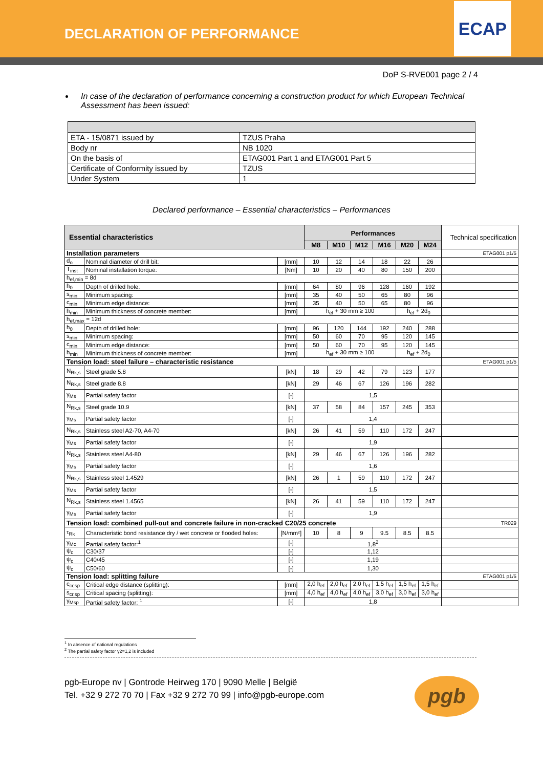DECLARATION OF PERFORMANCE
ECAP
DoP S-RVE001 page 2 / 4
In case of the declaration of performance concerning a construction product for which European Technical Assessment has been issued:
| ETA - 15/0871 issued by | TZUS Praha |
| Body nr | NB 1020 |
| On the basis of | ETAG001 Part 1 and ETAG001 Part 5 |
| Certificate of Conformity issued by | TZUS |
| Under System | 1 |
Declared performance – Essential characteristics – Performances
| Essential characteristics | | | Performances | | | | | | Technical specification |
| --- | --- | --- | --- | --- | --- | --- | --- | --- | --- |
| | | | M8 | M10 | M12 | M16 | M20 | M24 | |
| Installation parameters | | | | | | | | | ETAG001 p1/5 |
| d<sub>o</sub> | Nominal diameter of drill bit: | [mm] | 10 | 12 | 14 | 18 | 22 | 26 | |
| T<sub>inst</sub> | Nominal installation torque: | [Nm] | 10 | 20 | 40 | 80 | 150 | 200 | |
| h<sub>ef,min</sub> = 8d | | | | | | | | | |
| h<sub>0</sub> | Depth of drilled hole: | [mm] | 64 | 80 | 96 | 128 | 160 | 192 | |
| s<sub>min</sub> | Minimum spacing: | [mm] | 35 | 40 | 50 | 65 | 80 | 96 | |
| c<sub>min</sub> | Minimum edge distance: | [mm] | 35 | 40 | 50 | 65 | 80 | 96 | |
| h<sub>min</sub> | Minimum thickness of concrete member: | [mm] | h<sub>ef</sub> + 30 mm ≥ 100 | | | | h<sub>ef</sub> + 2d<sub>0</sub> | | |
| h<sub>ef,max</sub> = 12d | | | | | | | | | |
| h<sub>0</sub> | Depth of drilled hole: | [mm] | 96 | 120 | 144 | 192 | 240 | 288 | |
| s<sub>min</sub> | Minimum spacing: | [mm] | 50 | 60 | 70 | 95 | 120 | 145 | |
| c<sub>min</sub> | Minimum edge distance: | [mm] | 50 | 60 | 70 | 95 | 120 | 145 | |
| h<sub>min</sub> | Minimum thickness of concrete member: | [mm] | h<sub>ef</sub> + 30 mm ≥ 100 | | | | h<sub>ef</sub> + 2d<sub>0</sub> | | |
| Tension load: steel failure – characteristic resistance | | | | | | | | | ETAG001 p1/5 |
| N<sub>Rk,s</sub> | Steel grade 5.8 | [kN] | 18 | 29 | 42 | 79 | 123 | 177 | |
| N<sub>Rk,s</sub> | Steel grade 8.8 | [kN] | 29 | 46 | 67 | 126 | 196 | 282 | |
| γ<sub>Ms</sub> | Partial safety factor | [-] | 1,5 | | | | | | |
| N<sub>Rk,s</sub> | Steel grade 10.9 | [kN] | 37 | 58 | 84 | 157 | 245 | 353 | |
| γ<sub>Ms</sub> | Partial safety factor | [-] | 1,4 | | | | | | |
| N<sub>Rk,s</sub> | Stainless steel A2-70, A4-70 | [kN] | 26 | 41 | 59 | 110 | 172 | 247 | |
| γ<sub>Ms</sub> | Partial safety factor | [-] | 1,9 | | | | | | |
| N<sub>Rk,s</sub> | Stainless steel A4-80 | [kN] | 29 | 46 | 67 | 126 | 196 | 282 | |
| γ<sub>Ms</sub> | Partial safety factor | [-] | 1,6 | | | | | | |
| N<sub>Rk,s</sub> | Stainless steel 1.4529 | [kN] | 26 | 1 | 59 | 110 | 172 | 247 | |
| γ<sub>Ms</sub> | Partial safety factor | [-] | 1,5 | | | | | | |
| N<sub>Rk,s</sub> | Stainless steel 1.4565 | [kN] | 26 | 41 | 59 | 110 | 172 | 247 | |
| γ<sub>Ms</sub> | Partial safety factor | [-] | 1,9 | | | | | | |
| Tension load: combined pull-out and concrete failure in non-cracked C20/25 concrete | | | | | | | | | TR029 |
| τ<sub>Rk</sub> | Characteristic bond resistance dry / wet concrete or flooded holes: | [N/mm²] | 10 | 8 | 9 | 9.5 | 8.5 | 8.5 | |
| γ<sub>Mc</sub> | Partial safety factor:<sup>1</sup> | [-] | 1,8<sup>2</sup> | | | | | | |
| ψ<sub>c</sub> | C30/37 | [-] | 1,12 | | | | | | |
| ψ<sub>c</sub> | C40/45 | [-] | 1,19 | | | | | | |
| ψ<sub>c</sub> | C50/60 | [-] | 1,30 | | | | | | |
| Tension load: splitting failure | | | | | | | | | ETAG001 p1/5 |
| c<sub>cr,sp</sub> | Critical edge distance (splitting): | [mm] | 2,0 h<sub>ef</sub> | 2,0 h<sub>ef</sub> | 2,0 h<sub>ef</sub> | 1,5 h<sub>ef</sub> | 1,5 h<sub>ef</sub> | 1,5 h<sub>ef</sub> | |
| s<sub>cr,sp</sub> | Critical spacing (splitting): | [mm] | 4,0 h<sub>ef</sub> | 4,0 h<sub>ef</sub> | 4,0 h<sub>ef</sub> | 3,0 h<sub>ef</sub> | 3,0 h<sub>ef</sub> | 3,0 h<sub>ef</sub> | |
| γ<sub>Msp</sub> | Partial safety factor: <sup>1</sup> | [-] | 1,8 | | | | | | |
<sup>1</sup> In absence of national regulations
<sup>2</sup> The partial safety factor γ2=1,2 is included
pgb-Europe nv | Gontrode Heirweg 170 | 9090 Melle | België
Tel. +32 9 272 70 70 | Fax +32 9 272 70 99 | info@pgb-europe.com
pgb